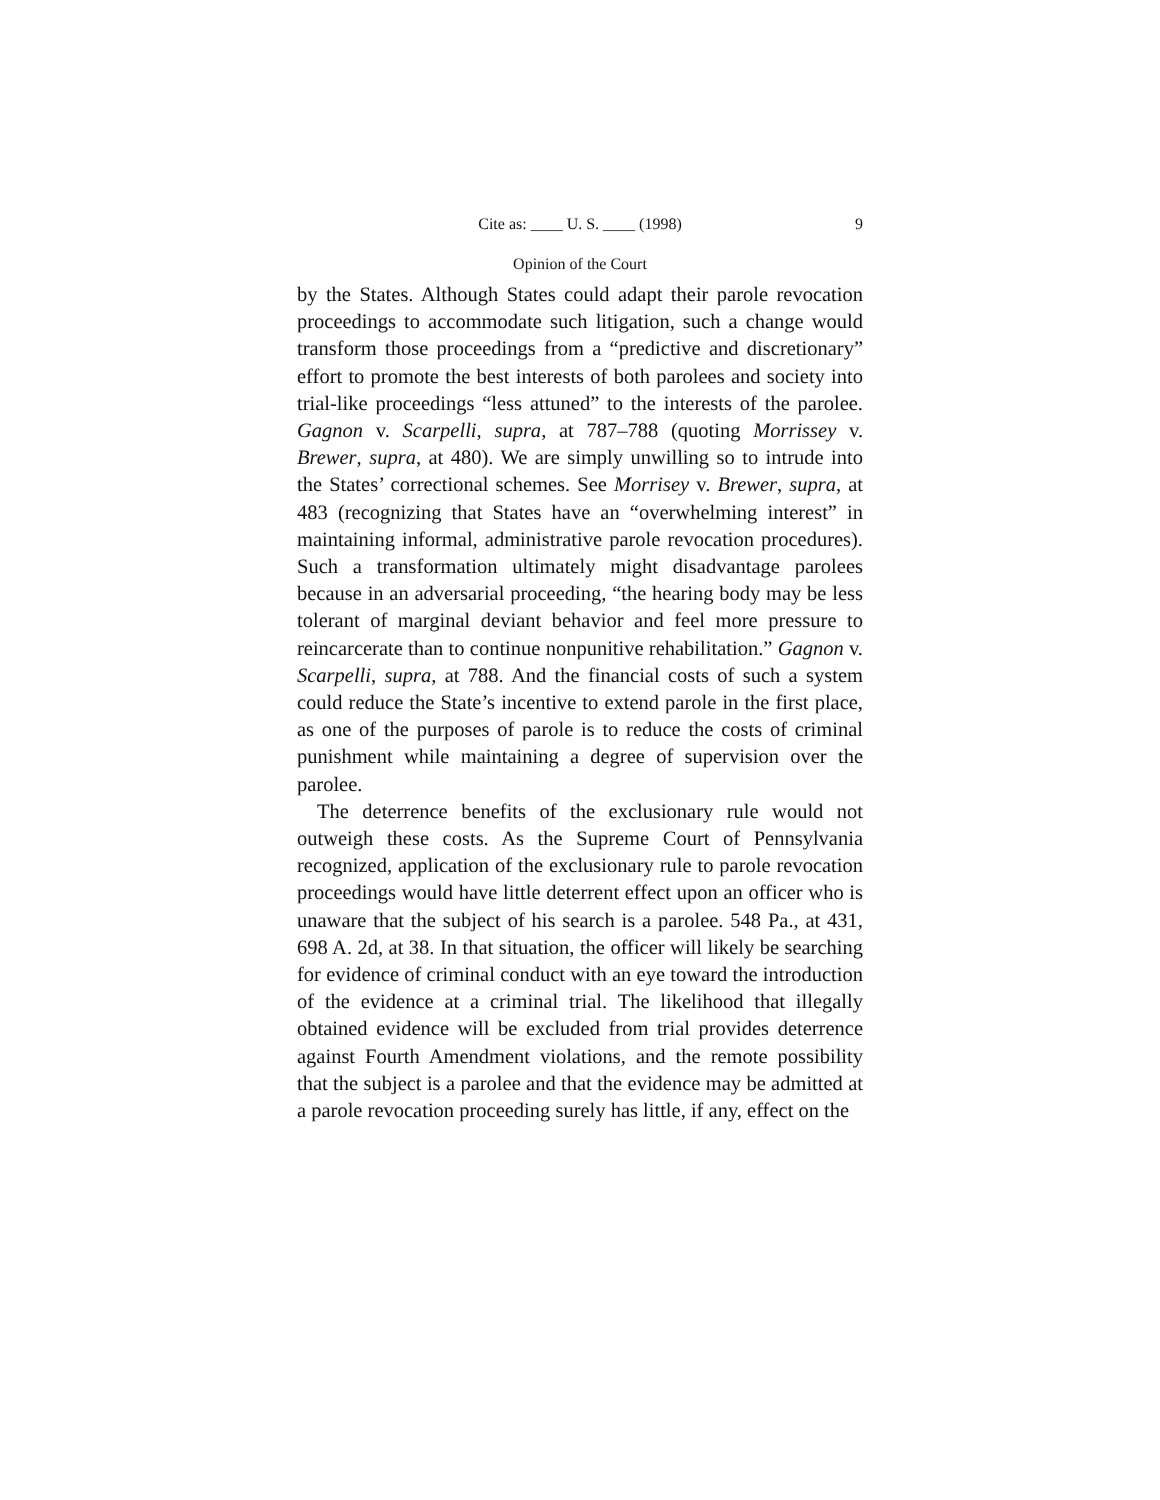Cite as: ____ U. S. ____ (1998) 9
Opinion of the Court
by the States. Although States could adapt their parole revocation proceedings to accommodate such litigation, such a change would transform those proceedings from a “predictive and discretionary” effort to promote the best interests of both parolees and society into trial-like proceedings “less attuned” to the interests of the parolee. Gagnon v. Scarpelli, supra, at 787–788 (quoting Morrissey v. Brewer, supra, at 480). We are simply unwilling so to intrude into the States’ correctional schemes. See Morrisey v. Brewer, supra, at 483 (recognizing that States have an “overwhelming interest” in maintaining informal, administrative parole revocation procedures). Such a transformation ultimately might disadvantage parolees because in an adversarial proceeding, “the hearing body may be less tolerant of marginal deviant behavior and feel more pressure to reincarcerate than to continue nonpunitive rehabilitation.” Gagnon v. Scarpelli, supra, at 788. And the financial costs of such a system could reduce the State’s incentive to extend parole in the first place, as one of the purposes of parole is to reduce the costs of criminal punishment while maintaining a degree of supervision over the parolee.
The deterrence benefits of the exclusionary rule would not outweigh these costs. As the Supreme Court of Pennsylvania recognized, application of the exclusionary rule to parole revocation proceedings would have little deterrent effect upon an officer who is unaware that the subject of his search is a parolee. 548 Pa., at 431, 698 A. 2d, at 38. In that situation, the officer will likely be searching for evidence of criminal conduct with an eye toward the introduction of the evidence at a criminal trial. The likelihood that illegally obtained evidence will be excluded from trial provides deterrence against Fourth Amendment violations, and the remote possibility that the subject is a parolee and that the evidence may be admitted at a parole revocation proceeding surely has little, if any, effect on the